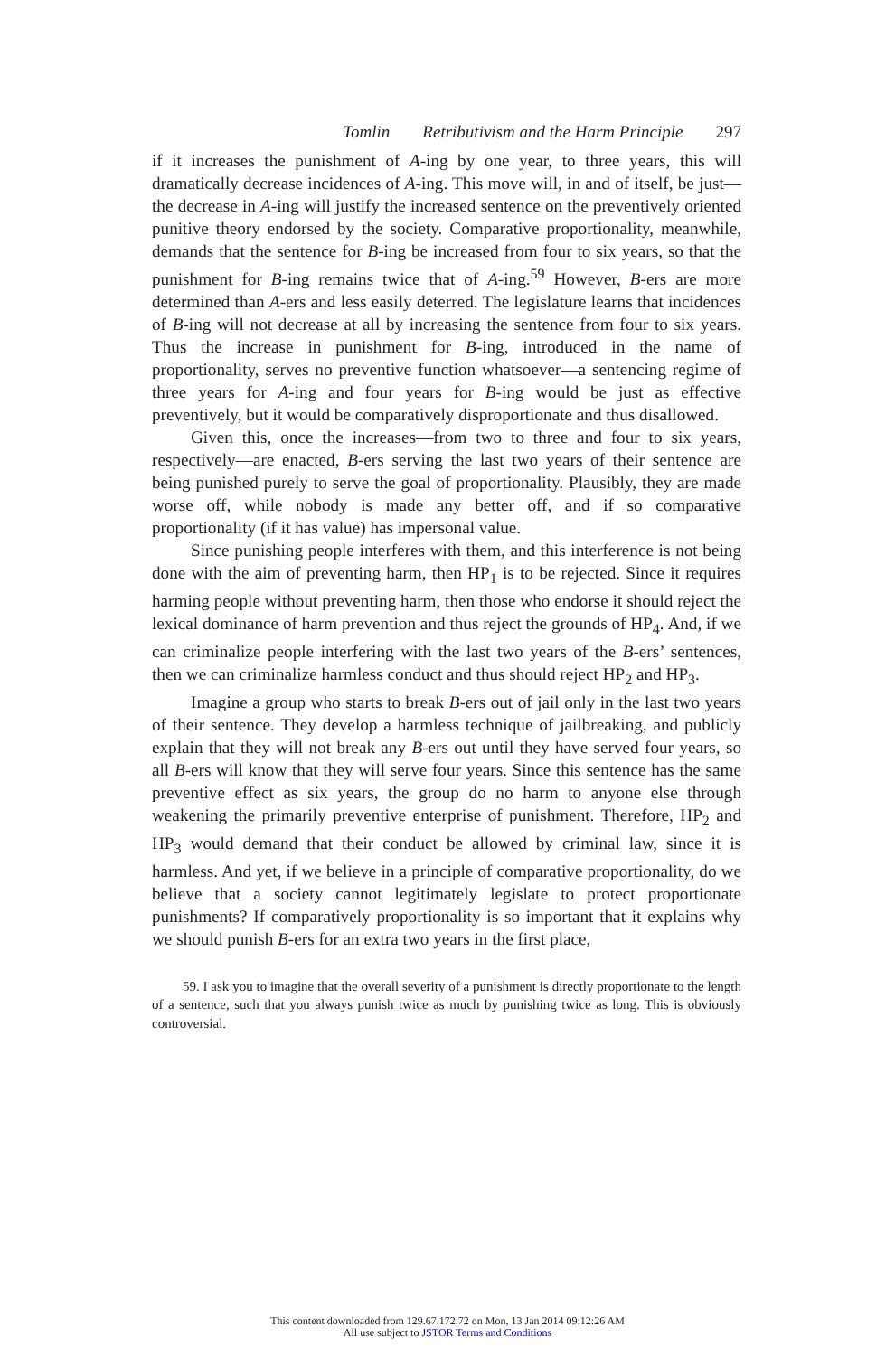Tomlin Retributivism and the Harm Principle 297
if it increases the punishment of A-ing by one year, to three years, this will dramatically decrease incidences of A-ing. This move will, in and of itself, be just—the decrease in A-ing will justify the increased sentence on the preventively oriented punitive theory endorsed by the society. Comparative proportionality, meanwhile, demands that the sentence for B-ing be increased from four to six years, so that the punishment for B-ing remains twice that of A-ing.<sup>59</sup> However, B-ers are more determined than A-ers and less easily deterred. The legislature learns that incidences of B-ing will not decrease at all by increasing the sentence from four to six years. Thus the increase in punishment for B-ing, introduced in the name of proportionality, serves no preventive function whatsoever—a sentencing regime of three years for A-ing and four years for B-ing would be just as effective preventively, but it would be comparatively disproportionate and thus disallowed.
Given this, once the increases—from two to three and four to six years, respectively—are enacted, B-ers serving the last two years of their sentence are being punished purely to serve the goal of proportionality. Plausibly, they are made worse off, while nobody is made any better off, and if so comparative proportionality (if it has value) has impersonal value.
Since punishing people interferes with them, and this interference is not being done with the aim of preventing harm, then HP<sub>1</sub> is to be rejected. Since it requires harming people without preventing harm, then those who endorse it should reject the lexical dominance of harm prevention and thus reject the grounds of HP<sub>4</sub>. And, if we can criminalize people interfering with the last two years of the B-ers’ sentences, then we can criminalize harmless conduct and thus should reject HP<sub>2</sub> and HP<sub>3</sub>.
Imagine a group who starts to break B-ers out of jail only in the last two years of their sentence. They develop a harmless technique of jailbreaking, and publicly explain that they will not break any B-ers out until they have served four years, so all B-ers will know that they will serve four years. Since this sentence has the same preventive effect as six years, the group do no harm to anyone else through weakening the primarily preventive enterprise of punishment. Therefore, HP<sub>2</sub> and HP<sub>3</sub> would demand that their conduct be allowed by criminal law, since it is harmless. And yet, if we believe in a principle of comparative proportionality, do we believe that a society cannot legitimately legislate to protect proportionate punishments? If comparatively proportionality is so important that it explains why we should punish B-ers for an extra two years in the first place,
59. I ask you to imagine that the overall severity of a punishment is directly proportionate to the length of a sentence, such that you always punish twice as much by punishing twice as long. This is obviously controversial.
This content downloaded from 129.67.172.72 on Mon, 13 Jan 2014 09:12:26 AM
All use subject to JSTOR Terms and Conditions